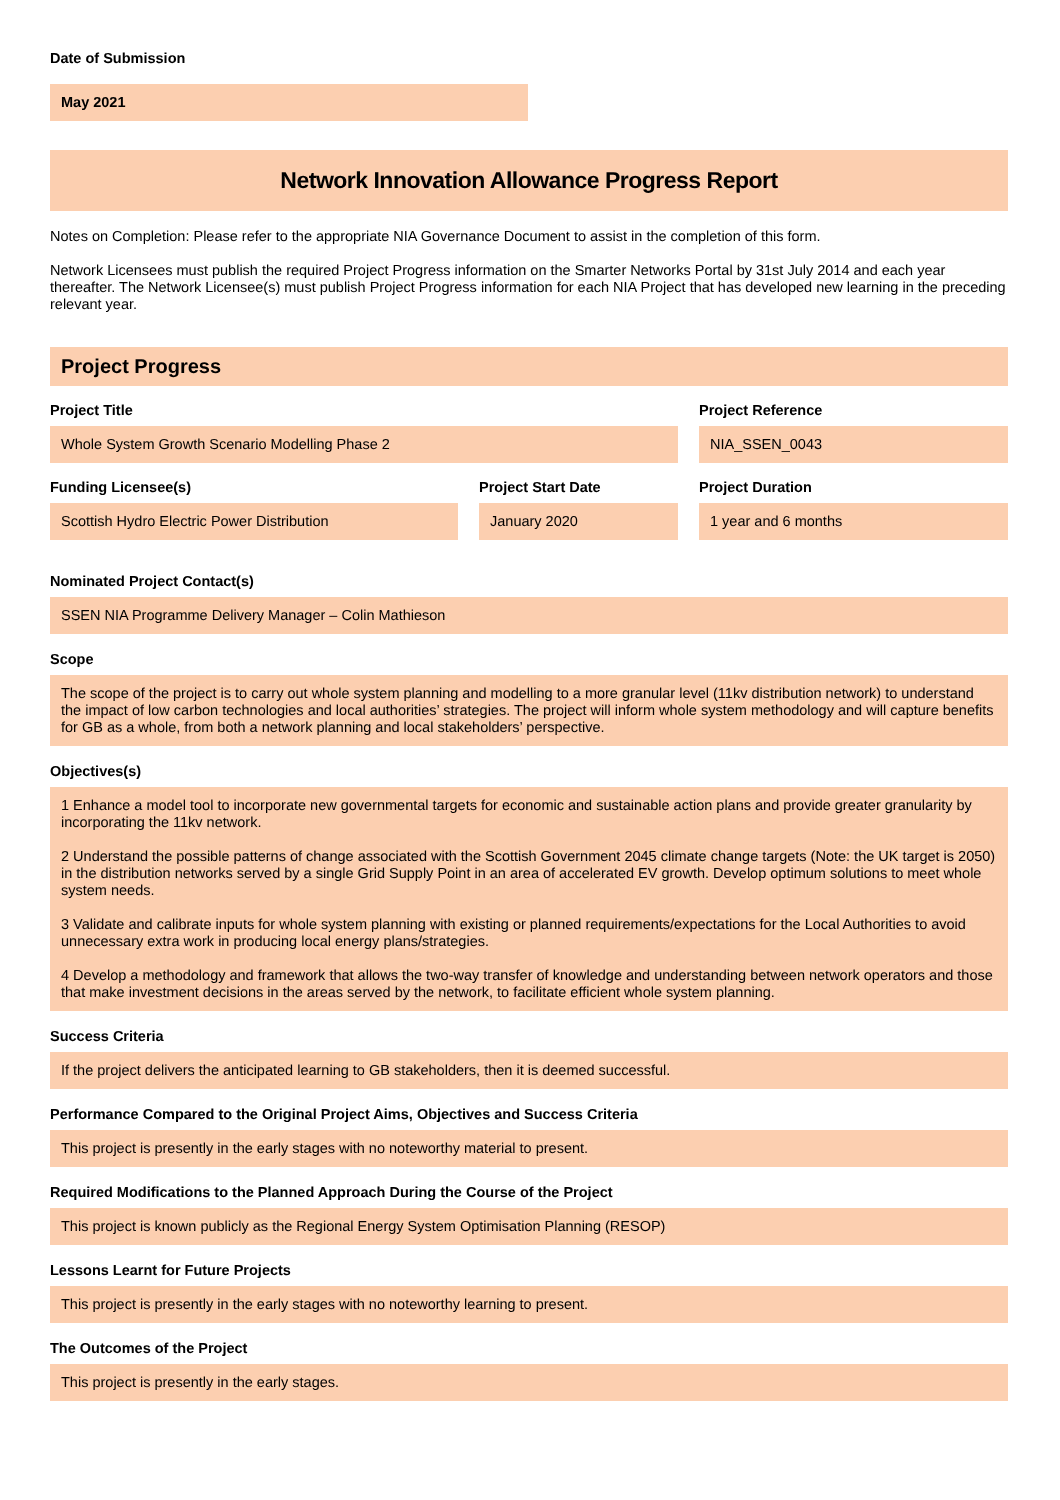Date of Submission
May 2021
Network Innovation Allowance Progress Report
Notes on Completion: Please refer to the appropriate NIA Governance Document to assist in the completion of this form.
Network Licensees must publish the required Project Progress information on the Smarter Networks Portal by 31st July 2014 and each year thereafter. The Network Licensee(s) must publish Project Progress information for each NIA Project that has developed new learning in the preceding relevant year.
Project Progress
Project Title
Whole System Growth Scenario Modelling Phase 2
Project Reference
NIA_SSEN_0043
Funding Licensee(s)
Scottish Hydro Electric Power Distribution
Project Start Date
January 2020
Project Duration
1 year and 6 months
Nominated Project Contact(s)
SSEN NIA Programme Delivery Manager – Colin Mathieson
Scope
The scope of the project is to carry out whole system planning and modelling to a more granular level (11kv distribution network) to understand the impact of low carbon technologies and local authorities’ strategies. The project will inform whole system methodology and will capture benefits for GB as a whole, from both a network planning and local stakeholders’ perspective.
Objectives(s)
1 Enhance a model tool to incorporate new governmental targets for economic and sustainable action plans and provide greater granularity by incorporating the 11kv network.
2 Understand the possible patterns of change associated with the Scottish Government 2045 climate change targets (Note: the UK target is 2050) in the distribution networks served by a single Grid Supply Point in an area of accelerated EV growth. Develop optimum solutions to meet whole system needs.
3 Validate and calibrate inputs for whole system planning with existing or planned requirements/expectations for the Local Authorities to avoid unnecessary extra work in producing local energy plans/strategies.
4 Develop a methodology and framework that allows the two-way transfer of knowledge and understanding between network operators and those that make investment decisions in the areas served by the network, to facilitate efficient whole system planning.
Success Criteria
If the project delivers the anticipated learning to GB stakeholders, then it is deemed successful.
Performance Compared to the Original Project Aims, Objectives and Success Criteria
This project is presently in the early stages with no noteworthy material to present.
Required Modifications to the Planned Approach During the Course of the Project
This project is known publicly as the Regional Energy System Optimisation Planning (RESOP)
Lessons Learnt for Future Projects
This project is presently in the early stages with no noteworthy learning to present.
The Outcomes of the Project
This project is presently in the early stages.